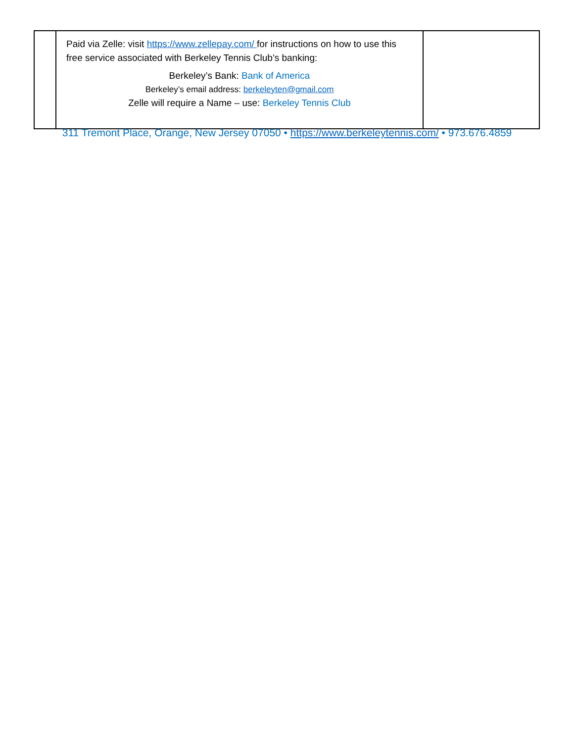| | Paid via Zelle: visit https://www.zellepay.com/ for instructions on how to use this free service associated with Berkeley Tennis Club’s banking: Berkeley’s Bank: Bank of America Berkeley’s email address: berkeleyten@gmail.com Zelle will require a Name – use: Berkeley Tennis Club | |
311 Tremont Place, Orange, New Jersey 07050 • https://www.berkeleytennis.com/ • 973.676.4859